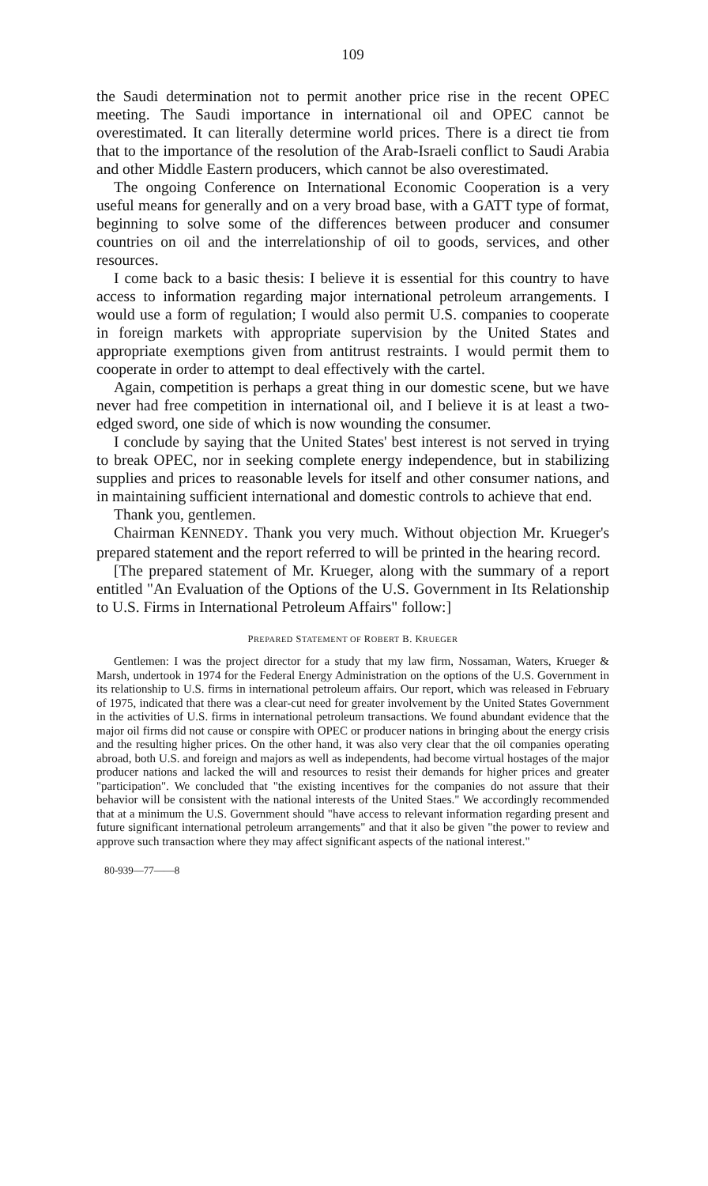109
the Saudi determination not to permit another price rise in the recent OPEC meeting. The Saudi importance in international oil and OPEC cannot be overestimated. It can literally determine world prices. There is a direct tie from that to the importance of the resolution of the Arab-Israeli conflict to Saudi Arabia and other Middle Eastern producers, which cannot be also overestimated.
The ongoing Conference on International Economic Cooperation is a very useful means for generally and on a very broad base, with a GATT type of format, beginning to solve some of the differences between producer and consumer countries on oil and the interrelationship of oil to goods, services, and other resources.
I come back to a basic thesis: I believe it is essential for this country to have access to information regarding major international petroleum arrangements. I would use a form of regulation; I would also permit U.S. companies to cooperate in foreign markets with appropriate supervision by the United States and appropriate exemptions given from antitrust restraints. I would permit them to cooperate in order to attempt to deal effectively with the cartel.
Again, competition is perhaps a great thing in our domestic scene, but we have never had free competition in international oil, and I believe it is at least a two-edged sword, one side of which is now wounding the consumer.
I conclude by saying that the United States' best interest is not served in trying to break OPEC, nor in seeking complete energy independence, but in stabilizing supplies and prices to reasonable levels for itself and other consumer nations, and in maintaining sufficient international and domestic controls to achieve that end.
Thank you, gentlemen.
Chairman KENNEDY. Thank you very much. Without objection Mr. Krueger's prepared statement and the report referred to will be printed in the hearing record.
[The prepared statement of Mr. Krueger, along with the summary of a report entitled "An Evaluation of the Options of the U.S. Government in Its Relationship to U.S. Firms in International Petroleum Affairs" follow:]
PREPARED STATEMENT OF ROBERT B. KRUEGER
Gentlemen: I was the project director for a study that my law firm, Nossaman, Waters, Krueger & Marsh, undertook in 1974 for the Federal Energy Administration on the options of the U.S. Government in its relationship to U.S. firms in international petroleum affairs. Our report, which was released in February of 1975, indicated that there was a clear-cut need for greater involvement by the United States Government in the activities of U.S. firms in international petroleum transactions. We found abundant evidence that the major oil firms did not cause or conspire with OPEC or producer nations in bringing about the energy crisis and the resulting higher prices. On the other hand, it was also very clear that the oil companies operating abroad, both U.S. and foreign and majors as well as independents, had become virtual hostages of the major producer nations and lacked the will and resources to resist their demands for higher prices and greater "participation". We concluded that "the existing incentives for the companies do not assure that their behavior will be consistent with the national interests of the United Staes." We accordingly recommended that at a minimum the U.S. Government should "have access to relevant information regarding present and future significant international petroleum arrangements" and that it also be given "the power to review and approve such transaction where they may affect significant aspects of the national interest."
80-939—77——8